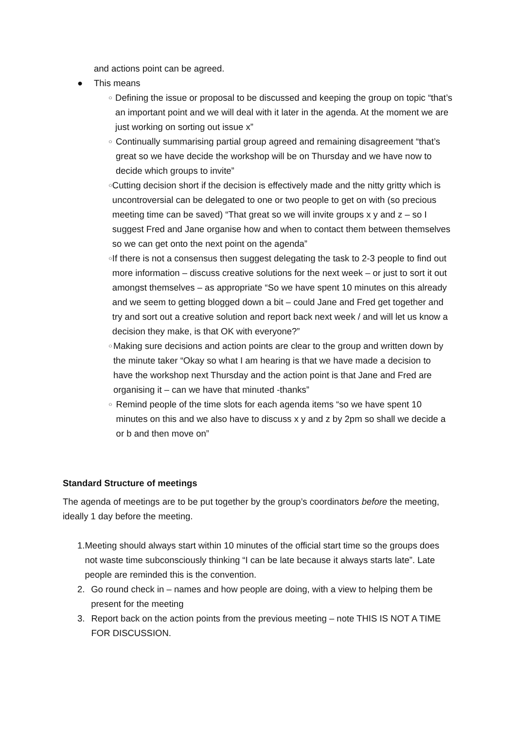and actions point can be agreed.
● This means
○ Defining the issue or proposal to be discussed and keeping the group on topic “that’s an important point and we will deal with it later in the agenda. At the moment we are just working on sorting out issue x”
○ Continually summarising partial group agreed and remaining disagreement “that’s great so we have decide the workshop will be on Thursday and we have now to decide which groups to invite”
○ Cutting decision short if the decision is effectively made and the nitty gritty which is uncontroversial can be delegated to one or two people to get on with (so precious meeting time can be saved) “That great so we will invite groups x y and z – so I suggest Fred and Jane organise how and when to contact them between themselves so we can get onto the next point on the agenda”
○ If there is not a consensus then suggest delegating the task to 2-3 people to find out more information – discuss creative solutions for the next week – or just to sort it out amongst themselves – as appropriate “So we have spent 10 minutes on this already and we seem to getting blogged down a bit – could Jane and Fred get together and try and sort out a creative solution and report back next week / and will let us know a decision they make, is that OK with everyone?”
○ Making sure decisions and action points are clear to the group and written down by the minute taker “Okay so what I am hearing is that we have made a decision to have the workshop next Thursday and the action point is that Jane and Fred are organising it – can we have that minuted -thanks”
○ Remind people of the time slots for each agenda items “so we have spent 10 minutes on this and we also have to discuss x y and z by 2pm so shall we decide a or b and then move on”
Standard Structure of meetings
The agenda of meetings are to be put together by the group’s coordinators before the meeting, ideally 1 day before the meeting.
1. Meeting should always start within 10 minutes of the official start time so the groups does not waste time subconsciously thinking “I can be late because it always starts late”. Late people are reminded this is the convention.
2. Go round check in – names and how people are doing, with a view to helping them be present for the meeting
3. Report back on the action points from the previous meeting – note THIS IS NOT A TIME FOR DISCUSSION.